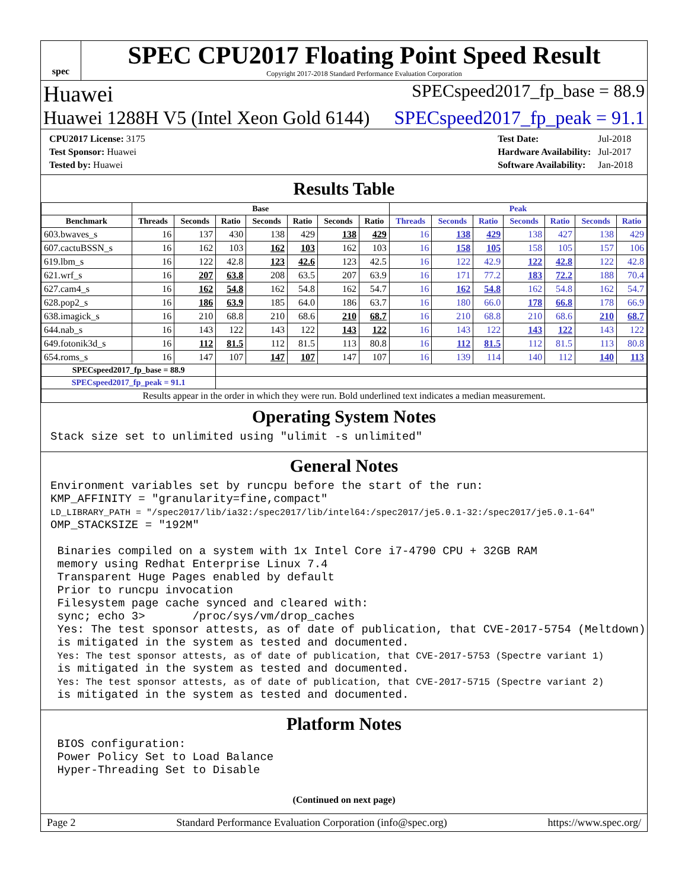spec
SPEC CPU2017 Floating Point Speed Result
Copyright 2017-2018 Standard Performance Evaluation Corporation
Huawei SPECspeed2017_fp_base = 88.9
Huawei 1288H V5 (Intel Xeon Gold 6144) SPECspeed2017_fp_peak = 91.1
| CPU2017 License: 3175 |
| Test Sponsor: Huawei |
| Tested by: Huawei |
| Test Date: | Jul-2018 |
| Hardware Availability: | Jul-2017 |
| Software Availability: | Jan-2018 |
Results Table
| | Base | | | | | | | Peak | | | | | | |
| --- | --- | --- | --- | --- | --- | --- | --- | --- | --- | --- | --- | --- | --- | --- |
| Benchmark | Threads | Seconds | Ratio | Seconds | Ratio | Seconds | Ratio | Threads | Seconds | Ratio | Seconds | Ratio | Seconds | Ratio |
| 603.bwaves_s | 16 | 137 | 430 | 138 | 429 | 138 | 429 | 16 | 138 | 429 | 138 | 427 | 138 | 429 |
| 607.cactuBSSN_s | 16 | 162 | 103 | 162 | 103 | 162 | 103 | 16 | 158 | 105 | 158 | 105 | 157 | 106 |
| 619.lbm_s | 16 | 122 | 42.8 | 123 | 42.6 | 123 | 42.5 | 16 | 122 | 42.9 | 122 | 42.8 | 122 | 42.8 |
| 621.wrf_s | 16 | 207 | 63.8 | 208 | 63.5 | 207 | 63.9 | 16 | 171 | 77.2 | 183 | 72.2 | 188 | 70.4 |
| 627.cam4_s | 16 | 162 | 54.8 | 162 | 54.8 | 162 | 54.7 | 16 | 162 | 54.8 | 162 | 54.8 | 162 | 54.7 |
| 628.pop2_s | 16 | 186 | 63.9 | 185 | 64.0 | 186 | 63.7 | 16 | 180 | 66.0 | 178 | 66.8 | 178 | 66.9 |
| 638.imagick_s | 16 | 210 | 68.8 | 210 | 68.6 | 210 | 68.7 | 16 | 210 | 68.8 | 210 | 68.6 | 210 | 68.7 |
| 644.nab_s | 16 | 143 | 122 | 143 | 122 | 143 | 122 | 16 | 143 | 122 | 143 | 122 | 143 | 122 |
| 649.fotonik3d_s | 16 | 112 | 81.5 | 112 | 81.5 | 113 | 80.8 | 16 | 112 | 81.5 | 112 | 81.5 | 113 | 80.8 |
| 654.roms_s | 16 | 147 | 107 | 147 | 107 | 147 | 107 | 16 | 139 | 114 | 140 | 112 | 140 | 113 |
| SPECspeed2017_fp_base = 88.9 | | | | | | | | | | | | | | |
| SPECspeed2017_fp_peak = 91.1 | | | | | | | | | | | | | | |
| Results appear in the order in which they were run. Bold underlined text indicates a median measurement. | | | | | | | | | | | | | | |
Operating System Notes
Stack size set to unlimited using "ulimit -s unlimited"
General Notes
Environment variables set by runcpu before the start of the run: KMP_AFFINITY = "granularity=fine,compact" LD_LIBRARY_PATH = "/spec2017/lib/ia32:/spec2017/lib/intel64:/spec2017/je5.0.1-32:/spec2017/je5.0.1-64" OMP_STACKSIZE = "192M" Binaries compiled on a system with 1x Intel Core i7-4790 CPU + 32GB RAM memory using Redhat Enterprise Linux 7.4 Transparent Huge Pages enabled by default Prior to runcpu invocation Filesystem page cache synced and cleared with: sync; echo 3> /proc/sys/vm/drop_caches Yes: The test sponsor attests, as of date of publication, that CVE-2017-5754 (Meltdown) is mitigated in the system as tested and documented. Yes: The test sponsor attests, as of date of publication, that CVE-2017-5753 (Spectre variant 1) is mitigated in the system as tested and documented. Yes: The test sponsor attests, as of date of publication, that CVE-2017-5715 (Spectre variant 2) is mitigated in the system as tested and documented.
Platform Notes
BIOS configuration: Power Policy Set to Load Balance Hyper-Threading Set to Disable
(Continued on next page)
Page 2 Standard Performance Evaluation Corporation (info@spec.org) https://www.spec.org/